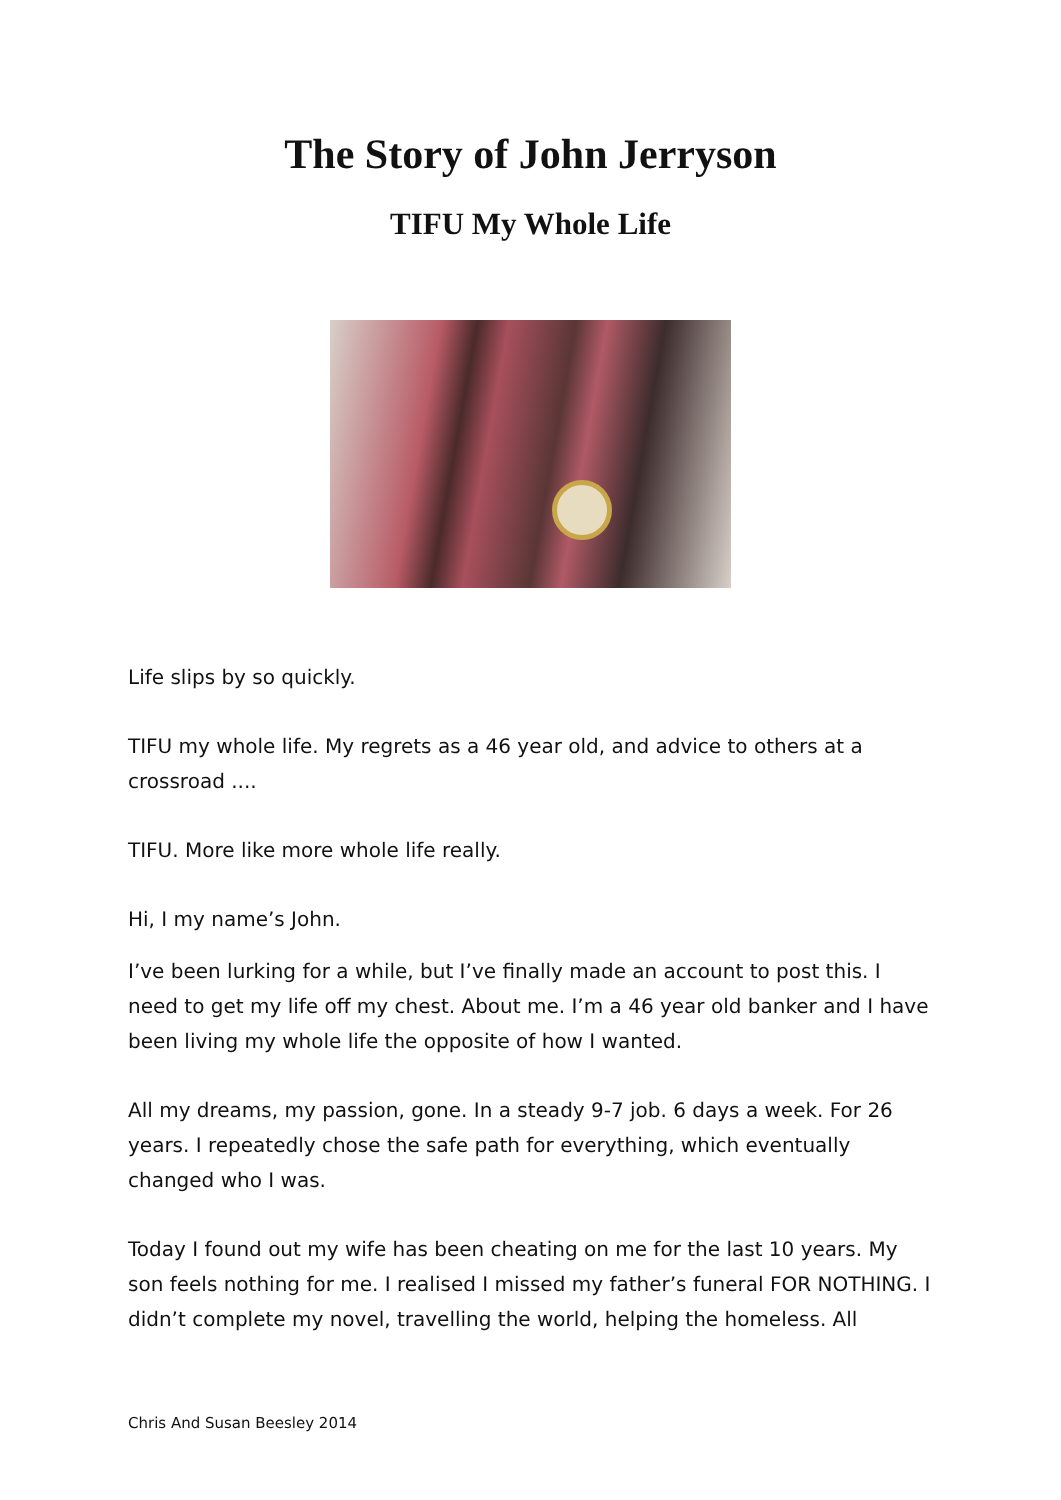The Story of John Jerryson
TIFU My Whole Life
Life slips by so quickly.
TIFU my whole life. My regrets as a 46 year old, and advice to others at a crossroad ....
TIFU. More like more whole life really.
Hi, I my name’s John.
I’ve been lurking for a while, but I’ve finally made an account to post this. I need to get my life off my chest. About me. I’m a 46 year old banker and I have been living my whole life the opposite of how I wanted.
All my dreams, my passion, gone. In a steady 9-7 job. 6 days a week. For 26 years. I repeatedly chose the safe path for everything, which eventually changed who I was.
Today I found out my wife has been cheating on me for the last 10 years. My son feels nothing for me. I realised I missed my father’s funeral FOR NOTHING. I didn’t complete my novel, travelling the world, helping the homeless. All
Chris And Susan Beesley 2014